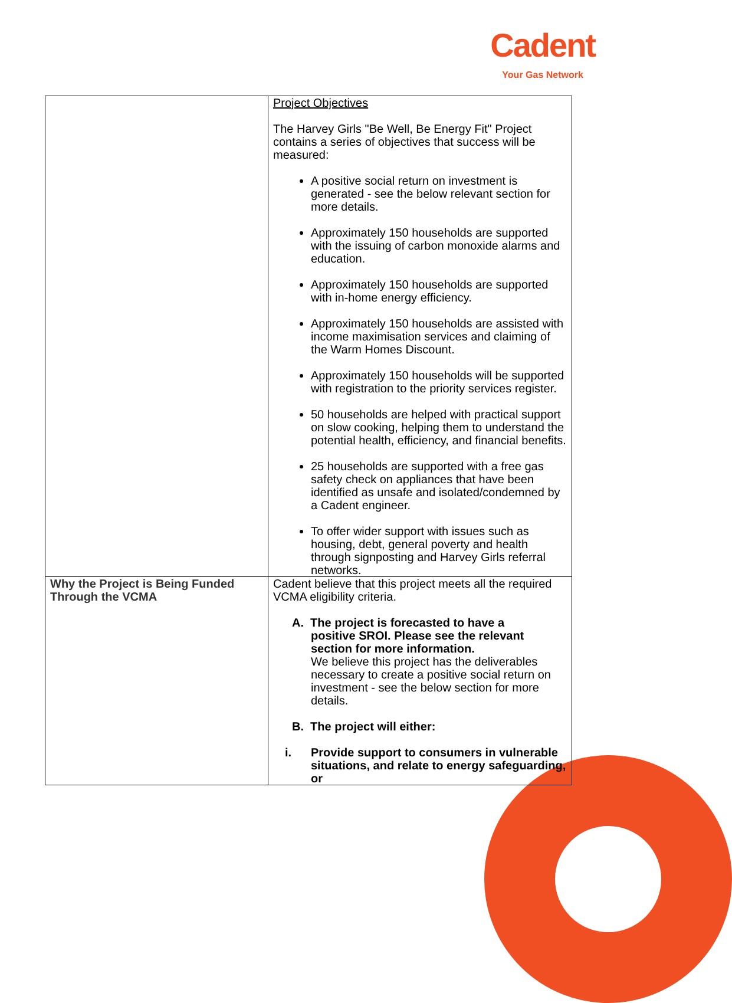Cadent
Your Gas Network
| | Project Objectives The Harvey Girls "Be Well, Be Energy Fit" Project contains a series of objectives that success will be measured: A positive social return on investment is generated - see the below relevant section for more details. Approximately 150 households are supported with the issuing of carbon monoxide alarms and education. Approximately 150 households are supported with in-home energy efficiency. Approximately 150 households are assisted with income maximisation services and claiming of the Warm Homes Discount. Approximately 150 households will be supported with registration to the priority services register. 50 households are helped with practical support on slow cooking, helping them to understand the potential health, efficiency, and financial benefits. 25 households are supported with a free gas safety check on appliances that have been identified as unsafe and isolated/condemned by a Cadent engineer. To offer wider support with issues such as housing, debt, general poverty and health through signposting and Harvey Girls referral networks. |
| Why the Project is Being Funded Through the VCMA | Cadent believe that this project meets all the required VCMA eligibility criteria. A. The project is forecasted to have a positive SROI. Please see the relevant section for more information. We believe this project has the deliverables necessary to create a positive social return on investment - see the below section for more details. B. The project will either: i. Provide support to consumers in vulnerable situations, and relate to energy safeguarding, or |